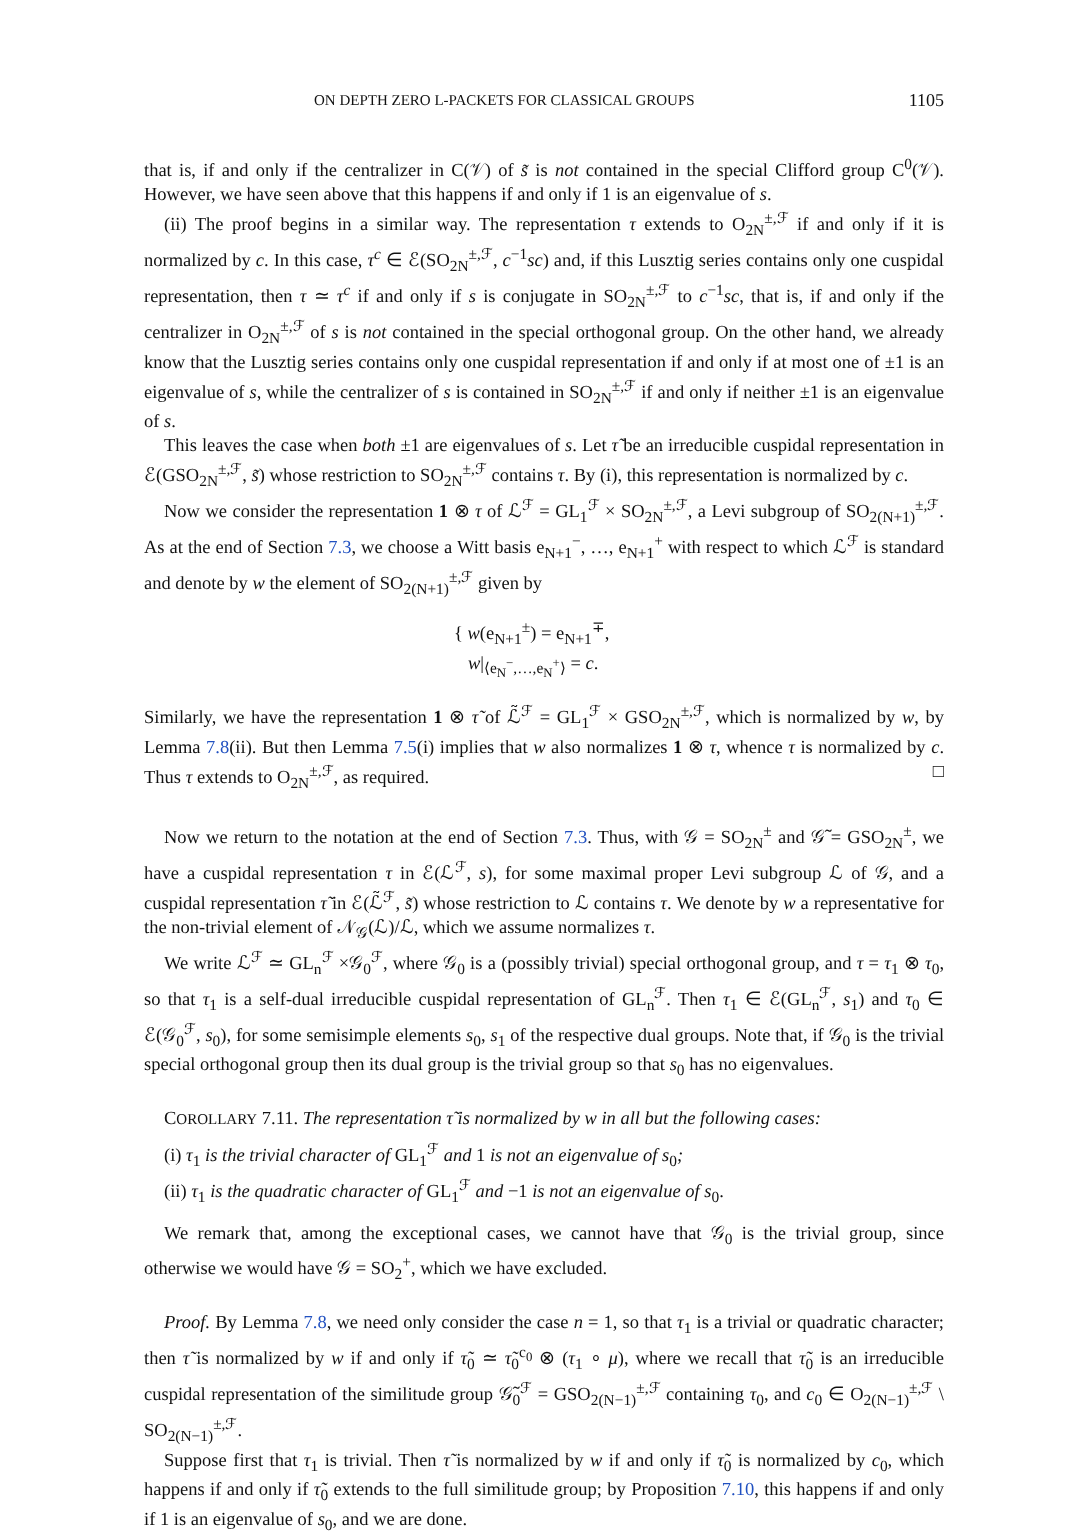ON DEPTH ZERO L-PACKETS FOR CLASSICAL GROUPS 1105
that is, if and only if the centralizer in C(𝒱) of s̃ is not contained in the special Clifford group C<sup>0</sup>(𝒱). However, we have seen above that this happens if and only if 1 is an eigenvalue of s.
(ii) The proof begins in a similar way. The representation τ extends to O<sub>2N</sub><sup>±,ℱ</sup> if and only if it is normalized by c. In this case, τ<sup>c</sup> ∈ ℰ(SO<sub>2N</sub><sup>±,ℱ</sup>, c<sup>−1</sup>sc) and, if this Lusztig series contains only one cuspidal representation, then τ ≃ τ<sup>c</sup> if and only if s is conjugate in SO<sub>2N</sub><sup>±,ℱ</sup> to c<sup>−1</sup>sc, that is, if and only if the centralizer in O<sub>2N</sub><sup>±,ℱ</sup> of s is not contained in the special orthogonal group. On the other hand, we already know that the Lusztig series contains only one cuspidal representation if and only if at most one of ±1 is an eigenvalue of s, while the centralizer of s is contained in SO<sub>2N</sub><sup>±,ℱ</sup> if and only if neither ±1 is an eigenvalue of s.
This leaves the case when both ±1 are eigenvalues of s. Let τ̃ be an irreducible cuspidal representation in ℰ(GSO<sub>2N</sub><sup>±,ℱ</sup>, s̃) whose restriction to SO<sub>2N</sub><sup>±,ℱ</sup> contains τ. By (i), this representation is normalized by c.
Now we consider the representation 1 ⊗ τ of ℒ<sup>ℱ</sup> = GL<sub>1</sub><sup>ℱ</sup> × SO<sub>2N</sub><sup>±,ℱ</sup>, a Levi subgroup of SO<sub>2(N+1)</sub><sup>±,ℱ</sup>. As at the end of Section 7.3, we choose a Witt basis e<sub>N+1</sub><sup>−</sup>, …, e<sub>N+1</sub><sup>+</sup> with respect to which ℒ<sup>ℱ</sup> is standard and denote by w the element of SO<sub>2(N+1)</sub><sup>±,ℱ</sup> given by
{ w(e<sub>N+1</sub><sup>±</sup>) = e<sub>N+1</sub><sup>∓</sup>,
w|<sub>⟨e<sub>N</sub><sup>−</sup>,…,e<sub>N</sub><sup>+</sup>⟩</sub> = c.
Similarly, we have the representation 1 ⊗ τ̃ of ℒ̃<sup>ℱ</sup> = GL<sub>1</sub><sup>ℱ</sup> × GSO<sub>2N</sub><sup>±,ℱ</sup>, which is normalized by w, by Lemma 7.8(ii). But then Lemma 7.5(i) implies that w also normalizes 1 ⊗ τ, whence τ is normalized by c. Thus τ extends to O<sub>2N</sub><sup>±,ℱ</sup>, as required. □
Now we return to the notation at the end of Section 7.3. Thus, with 𝒢 = SO<sub>2N</sub><sup>±</sup> and 𝒢̃ = GSO<sub>2N</sub><sup>±</sup>, we have a cuspidal representation τ in ℰ(ℒ<sup>ℱ</sup>, s), for some maximal proper Levi subgroup ℒ of 𝒢, and a cuspidal representation τ̃ in ℰ(ℒ̃<sup>ℱ</sup>, s̃) whose restriction to ℒ contains τ. We denote by w a representative for the non-trivial element of 𝒩<sub>𝒢</sub>(ℒ)/ℒ, which we assume normalizes τ.
We write ℒ<sup>ℱ</sup> ≃ GL<sub>n</sub><sup>ℱ</sup> ×𝒢<sub>0</sub><sup>ℱ</sup>, where 𝒢<sub>0</sub> is a (possibly trivial) special orthogonal group, and τ = τ<sub>1</sub> ⊗ τ<sub>0</sub>, so that τ<sub>1</sub> is a self-dual irreducible cuspidal representation of GL<sub>n</sub><sup>ℱ</sup>. Then τ<sub>1</sub> ∈ ℰ(GL<sub>n</sub><sup>ℱ</sup>, s<sub>1</sub>) and τ<sub>0</sub> ∈ ℰ(𝒢<sub>0</sub><sup>ℱ</sup>, s<sub>0</sub>), for some semisimple elements s<sub>0</sub>, s<sub>1</sub> of the respective dual groups. Note that, if 𝒢<sub>0</sub> is the trivial special orthogonal group then its dual group is the trivial group so that s<sub>0</sub> has no eigenvalues.
COROLLARY 7.11. The representation τ̃ is normalized by w in all but the following cases:
(i) τ<sub>1</sub> is the trivial character of GL<sub>1</sub><sup>ℱ</sup> and 1 is not an eigenvalue of s<sub>0</sub>;
(ii) τ<sub>1</sub> is the quadratic character of GL<sub>1</sub><sup>ℱ</sup> and −1 is not an eigenvalue of s<sub>0</sub>.
We remark that, among the exceptional cases, we cannot have that 𝒢<sub>0</sub> is the trivial group, since otherwise we would have 𝒢 = SO<sub>2</sub><sup>+</sup>, which we have excluded.
Proof. By Lemma 7.8, we need only consider the case n = 1, so that τ<sub>1</sub> is a trivial or quadratic character; then τ̃ is normalized by w if and only if τ̃<sub>0</sub> ≃ τ̃<sub>0</sub><sup>c<sub>0</sub></sup> ⊗ (τ<sub>1</sub> ∘ μ), where we recall that τ̃<sub>0</sub> is an irreducible cuspidal representation of the similitude group 𝒢̃<sub>0</sub><sup>ℱ</sup> = GSO<sub>2(N−1)</sub><sup>±,ℱ</sup> containing τ<sub>0</sub>, and c<sub>0</sub> ∈ O<sub>2(N−1)</sub><sup>±,ℱ</sup> \ SO<sub>2(N−1)</sub><sup>±,ℱ</sup>.
Suppose first that τ<sub>1</sub> is trivial. Then τ̃ is normalized by w if and only if τ̃<sub>0</sub> is normalized by c<sub>0</sub>, which happens if and only if τ̃<sub>0</sub> extends to the full similitude group; by Proposition 7.10, this happens if and only if 1 is an eigenvalue of s<sub>0</sub>, and we are done.